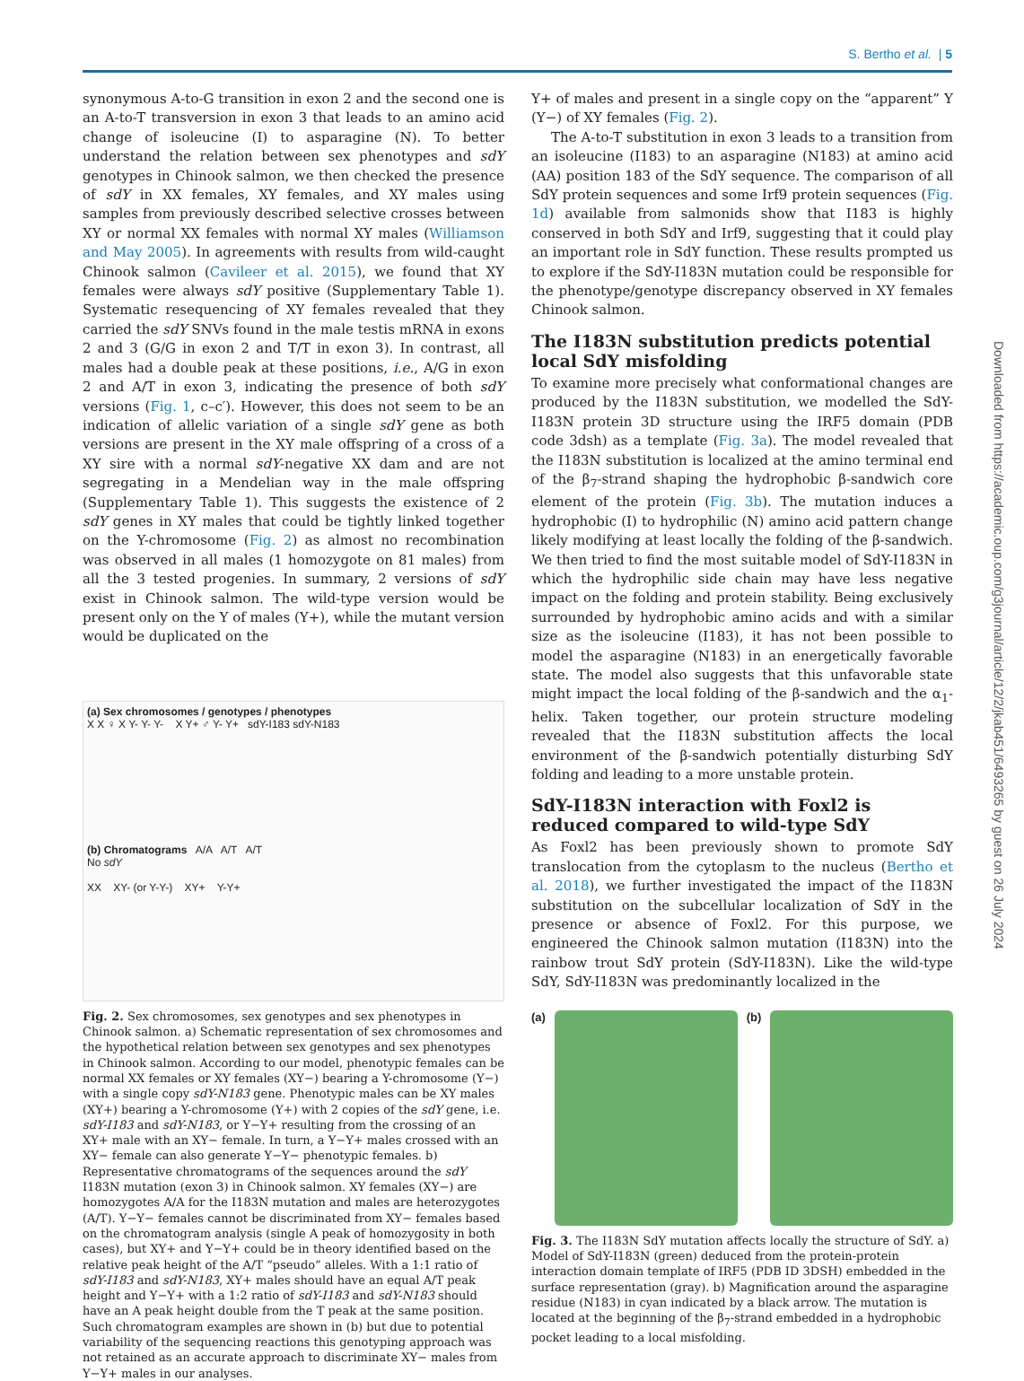S. Bertho et al. | 5
Downloaded from https://academic.oup.com/g3journal/article/12/2/jkab451/6493265 by guest on 26 July 2024
synonymous A-to-G transition in exon 2 and the second one is an A-to-T transversion in exon 3 that leads to an amino acid change of isoleucine (I) to asparagine (N). To better understand the relation between sex phenotypes and sdY genotypes in Chinook salmon, we then checked the presence of sdY in XX females, XY females, and XY males using samples from previously described selective crosses between XY or normal XX females with normal XY males (Williamson and May 2005). In agreements with results from wild-caught Chinook salmon (Cavileer et al. 2015), we found that XY females were always sdY positive (Supplementary Table 1). Systematic resequencing of XY females revealed that they carried the sdY SNVs found in the male testis mRNA in exons 2 and 3 (G/G in exon 2 and T/T in exon 3). In contrast, all males had a double peak at these positions, i.e., A/G in exon 2 and A/T in exon 3, indicating the presence of both sdY versions (Fig. 1, c–c′). However, this does not seem to be an indication of allelic variation of a single sdY gene as both versions are present in the XY male offspring of a cross of a XY sire with a normal sdY-negative XX dam and are not segregating in a Mendelian way in the male offspring (Supplementary Table 1). This suggests the existence of 2 sdY genes in XY males that could be tightly linked together on the Y-chromosome (Fig. 2) as almost no recombination was observed in all males (1 homozygote on 81 males) from all the 3 tested progenies. In summary, 2 versions of sdY exist in Chinook salmon. The wild-type version would be present only on the Y of males (Y+), while the mutant version would be duplicated on the
(a) Sex chromosomes / genotypes / phenotypes
X X ♀ X Y- Y- Y- X Y+ ♂ Y- Y+ sdY-I183 sdY-N183
(b) Chromatograms A/A A/T A/T
No sdY
XX XY- (or Y-Y-) XY+ Y-Y+
Fig. 2. Sex chromosomes, sex genotypes and sex phenotypes in Chinook salmon. a) Schematic representation of sex chromosomes and the hypothetical relation between sex genotypes and sex phenotypes in Chinook salmon. According to our model, phenotypic females can be normal XX females or XY females (XY−) bearing a Y-chromosome (Y−) with a single copy sdY-N183 gene. Phenotypic males can be XY males (XY+) bearing a Y-chromosome (Y+) with 2 copies of the sdY gene, i.e. sdY-I183 and sdY-N183, or Y−Y+ resulting from the crossing of an XY+ male with an XY− female. In turn, a Y−Y+ males crossed with an XY− female can also generate Y−Y− phenotypic females. b) Representative chromatograms of the sequences around the sdY I183N mutation (exon 3) in Chinook salmon. XY females (XY−) are homozygotes A/A for the I183N mutation and males are heterozygotes (A/T). Y−Y− females cannot be discriminated from XY− females based on the chromatogram analysis (single A peak of homozygosity in both cases), but XY+ and Y−Y+ could be in theory identified based on the relative peak height of the A/T “pseudo” alleles. With a 1:1 ratio of sdY-I183 and sdY-N183, XY+ males should have an equal A/T peak height and Y−Y+ with a 1:2 ratio of sdY-I183 and sdY-N183 should have an A peak height double from the T peak at the same position. Such chromatogram examples are shown in (b) but due to potential variability of the sequencing reactions this genotyping approach was not retained as an accurate approach to discriminate XY− males from Y−Y+ males in our analyses.
Y+ of males and present in a single copy on the “apparent” Y (Y−) of XY females (Fig. 2).
The A-to-T substitution in exon 3 leads to a transition from an isoleucine (I183) to an asparagine (N183) at amino acid (AA) position 183 of the SdY sequence. The comparison of all SdY protein sequences and some Irf9 protein sequences (Fig. 1d) available from salmonids show that I183 is highly conserved in both SdY and Irf9, suggesting that it could play an important role in SdY function. These results prompted us to explore if the SdY-I183N mutation could be responsible for the phenotype/genotype discrepancy observed in XY females Chinook salmon.
The I183N substitution predicts potential local SdY misfolding
To examine more precisely what conformational changes are produced by the I183N substitution, we modelled the SdY-I183N protein 3D structure using the IRF5 domain (PDB code 3dsh) as a template (Fig. 3a). The model revealed that the I183N substitution is localized at the amino terminal end of the β<sub>7</sub>-strand shaping the hydrophobic β-sandwich core element of the protein (Fig. 3b). The mutation induces a hydrophobic (I) to hydrophilic (N) amino acid pattern change likely modifying at least locally the folding of the β-sandwich. We then tried to find the most suitable model of SdY-I183N in which the hydrophilic side chain may have less negative impact on the folding and protein stability. Being exclusively surrounded by hydrophobic amino acids and with a similar size as the isoleucine (I183), it has not been possible to model the asparagine (N183) in an energetically favorable state. The model also suggests that this unfavorable state might impact the local folding of the β-sandwich and the α<sub>1</sub>-helix. Taken together, our protein structure modeling revealed that the I183N substitution affects the local environment of the β-sandwich potentially disturbing SdY folding and leading to a more unstable protein.
SdY-I183N interaction with Foxl2 is reduced compared to wild-type SdY
As Foxl2 has been previously shown to promote SdY translocation from the cytoplasm to the nucleus (Bertho et al. 2018), we further investigated the impact of the I183N substitution on the subcellular localization of SdY in the presence or absence of Foxl2. For this purpose, we engineered the Chinook salmon mutation (I183N) into the rainbow trout SdY protein (SdY-I183N). Like the wild-type SdY, SdY-I183N was predominantly localized in the
(a) (b)
Fig. 3. The I183N SdY mutation affects locally the structure of SdY. a) Model of SdY-I183N (green) deduced from the protein-protein interaction domain template of IRF5 (PDB ID 3DSH) embedded in the surface representation (gray). b) Magnification around the asparagine residue (N183) in cyan indicated by a black arrow. The mutation is located at the beginning of the β<sub>7</sub>-strand embedded in a hydrophobic pocket leading to a local misfolding.